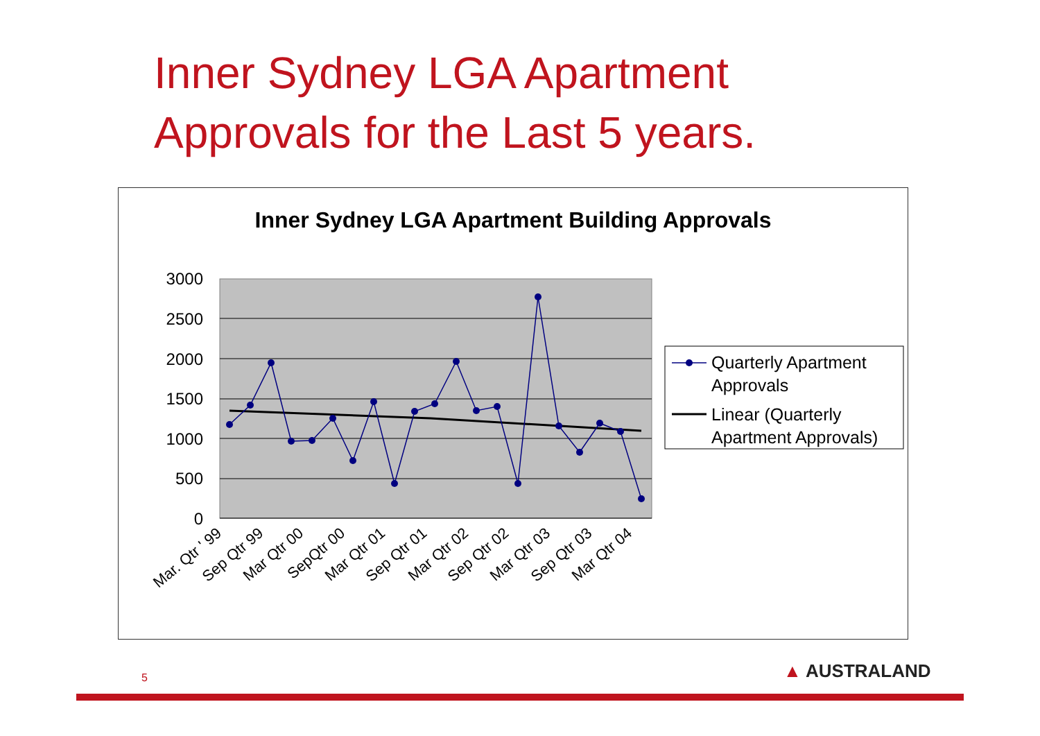Inner Sydney LGA Apartment
Approvals for the Last 5 years.
Inner Sydney LGA Apartment Building Approvals
3000
2500
2000
1500
1000
500
0
Mar. Qtr ' 99
Sep Qtr 99
Mar Qtr 00
SepQtr 00
Mar Qtr 01
Sep Qtr 01
Mar Qtr 02
Sep Qtr 02
Mar Qtr 03
Sep Qtr 03
Mar Qtr 04
Quarterly Apartment
Approvals
Linear (Quarterly
Apartment Approvals)
5 ▲ AUSTRALAND